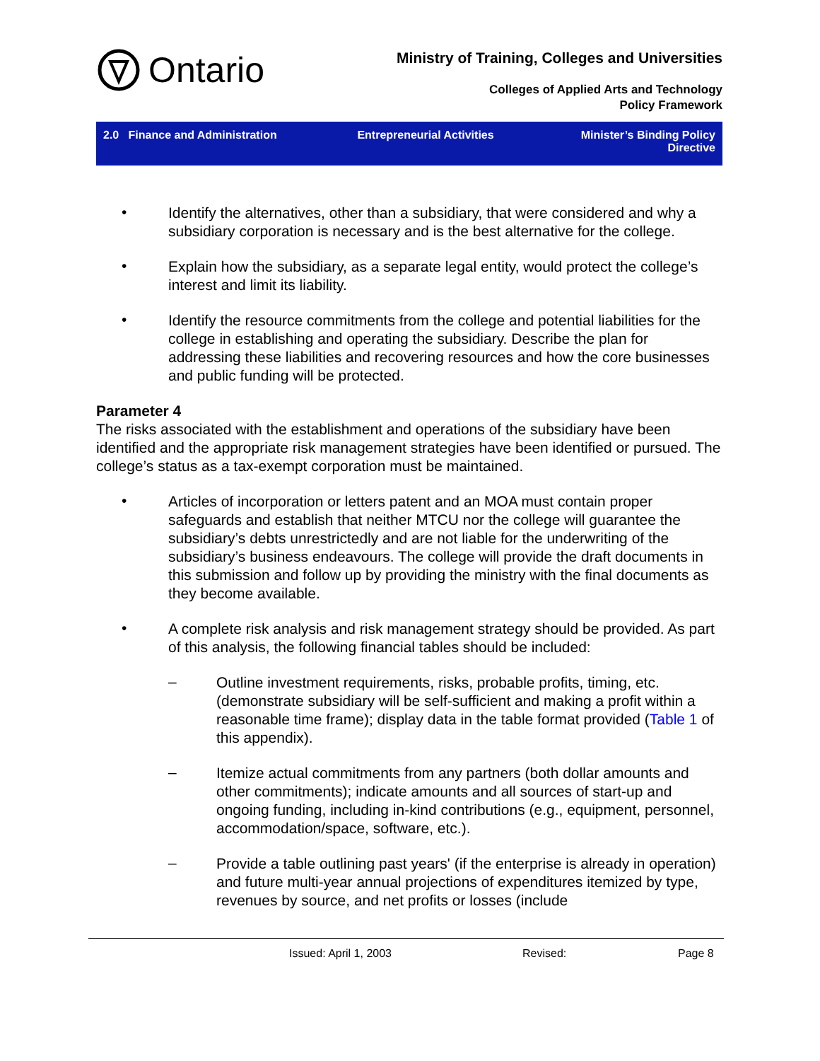Ontario
Ministry of Training, Colleges and Universities
Colleges of Applied Arts and Technology
Policy Framework
2.0 Finance and Administration
Entrepreneurial Activities Minister’s Binding Policy
Directive
•
Identify the alternatives, other than a subsidiary, that were considered and why a subsidiary corporation is necessary and is the best alternative for the college.
•
Explain how the subsidiary, as a separate legal entity, would protect the college’s interest and limit its liability.
•
Identify the resource commitments from the college and potential liabilities for the college in establishing and operating the subsidiary. Describe the plan for addressing these liabilities and recovering resources and how the core businesses and public funding will be protected.
Parameter 4
The risks associated with the establishment and operations of the subsidiary have been identified and the appropriate risk management strategies have been identified or pursued. The college’s status as a tax-exempt corporation must be maintained.
•
Articles of incorporation or letters patent and an MOA must contain proper safeguards and establish that neither MTCU nor the college will guarantee the subsidiary’s debts unrestrictedly and are not liable for the underwriting of the subsidiary’s business endeavours. The college will provide the draft documents in this submission and follow up by providing the ministry with the final documents as they become available.
•
A complete risk analysis and risk management strategy should be provided. As part of this analysis, the following financial tables should be included:
–
Outline investment requirements, risks, probable profits, timing, etc. (demonstrate subsidiary will be self-sufficient and making a profit within a reasonable time frame); display data in the table format provided (Table 1 of this appendix).
–
Itemize actual commitments from any partners (both dollar amounts and other commitments); indicate amounts and all sources of start-up and ongoing funding, including in-kind contributions (e.g., equipment, personnel, accommodation/space, software, etc.).
–
Provide a table outlining past years' (if the enterprise is already in operation) and future multi-year annual projections of expenditures itemized by type, revenues by source, and net profits or losses (include
Issued: April 1, 2003 Revised: Page 8